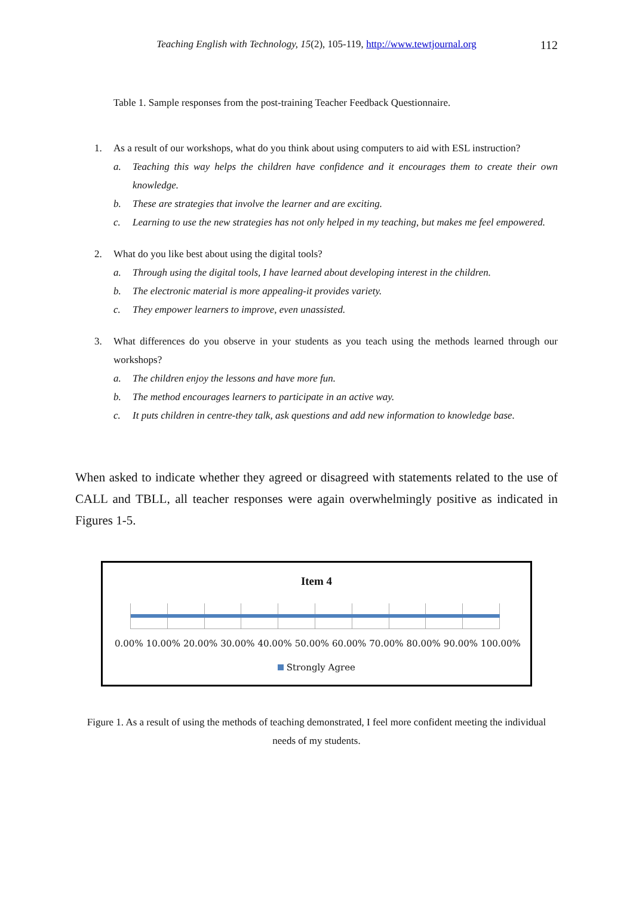Teaching English with Technology, 15(2), 105-119, http://www.tewtjournal.org
112
Table 1. Sample responses from the post-training Teacher Feedback Questionnaire.
1. As a result of our workshops, what do you think about using computers to aid with ESL instruction?
a. Teaching this way helps the children have confidence and it encourages them to create their own knowledge.
b. These are strategies that involve the learner and are exciting.
c. Learning to use the new strategies has not only helped in my teaching, but makes me feel empowered.
2. What do you like best about using the digital tools?
a. Through using the digital tools, I have learned about developing interest in the children.
b. The electronic material is more appealing-it provides variety.
c. They empower learners to improve, even unassisted.
3. What differences do you observe in your students as you teach using the methods learned through our workshops?
a. The children enjoy the lessons and have more fun.
b. The method encourages learners to participate in an active way.
c. It puts children in centre-they talk, ask questions and add new information to knowledge base.
When asked to indicate whether they agreed or disagreed with statements related to the use of CALL and TBLL, all teacher responses were again overwhelmingly positive as indicated in Figures 1-5.
Item 4
0.00% 10.00% 20.00% 30.00% 40.00% 50.00% 60.00% 70.00% 80.00% 90.00% 100.00%
Strongly Agree
Figure 1. As a result of using the methods of teaching demonstrated, I feel more confident meeting the individual needs of my students.